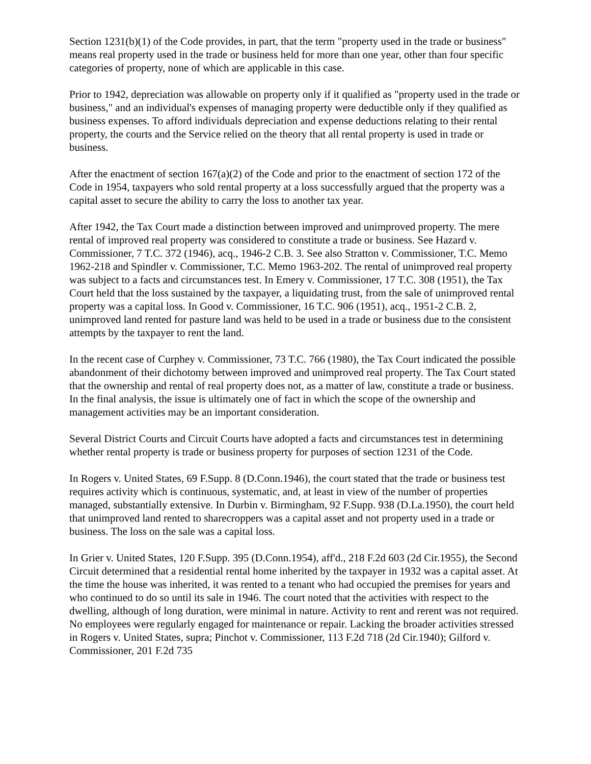Section 1231(b)(1) of the Code provides, in part, that the term "property used in the trade or business" means real property used in the trade or business held for more than one year, other than four specific categories of property, none of which are applicable in this case.
Prior to 1942, depreciation was allowable on property only if it qualified as "property used in the trade or business," and an individual's expenses of managing property were deductible only if they qualified as business expenses. To afford individuals depreciation and expense deductions relating to their rental property, the courts and the Service relied on the theory that all rental property is used in trade or business.
After the enactment of section 167(a)(2) of the Code and prior to the enactment of section 172 of the Code in 1954, taxpayers who sold rental property at a loss successfully argued that the property was a capital asset to secure the ability to carry the loss to another tax year.
After 1942, the Tax Court made a distinction between improved and unimproved property. The mere rental of improved real property was considered to constitute a trade or business. See Hazard v. Commissioner, 7 T.C. 372 (1946), acq., 1946-2 C.B. 3. See also Stratton v. Commissioner, T.C. Memo 1962-218 and Spindler v. Commissioner, T.C. Memo 1963-202. The rental of unimproved real property was subject to a facts and circumstances test. In Emery v. Commissioner, 17 T.C. 308 (1951), the Tax Court held that the loss sustained by the taxpayer, a liquidating trust, from the sale of unimproved rental property was a capital loss. In Good v. Commissioner, 16 T.C. 906 (1951), acq., 1951-2 C.B. 2, unimproved land rented for pasture land was held to be used in a trade or business due to the consistent attempts by the taxpayer to rent the land.
In the recent case of Curphey v. Commissioner, 73 T.C. 766 (1980), the Tax Court indicated the possible abandonment of their dichotomy between improved and unimproved real property. The Tax Court stated that the ownership and rental of real property does not, as a matter of law, constitute a trade or business. In the final analysis, the issue is ultimately one of fact in which the scope of the ownership and management activities may be an important consideration.
Several District Courts and Circuit Courts have adopted a facts and circumstances test in determining whether rental property is trade or business property for purposes of section 1231 of the Code.
In Rogers v. United States, 69 F.Supp. 8 (D.Conn.1946), the court stated that the trade or business test requires activity which is continuous, systematic, and, at least in view of the number of properties managed, substantially extensive. In Durbin v. Birmingham, 92 F.Supp. 938 (D.La.1950), the court held that unimproved land rented to sharecroppers was a capital asset and not property used in a trade or business. The loss on the sale was a capital loss.
In Grier v. United States, 120 F.Supp. 395 (D.Conn.1954), aff'd., 218 F.2d 603 (2d Cir.1955), the Second Circuit determined that a residential rental home inherited by the taxpayer in 1932 was a capital asset. At the time the house was inherited, it was rented to a tenant who had occupied the premises for years and who continued to do so until its sale in 1946. The court noted that the activities with respect to the dwelling, although of long duration, were minimal in nature. Activity to rent and rerent was not required. No employees were regularly engaged for maintenance or repair. Lacking the broader activities stressed in Rogers v. United States, supra; Pinchot v. Commissioner, 113 F.2d 718 (2d Cir.1940); Gilford v. Commissioner, 201 F.2d 735